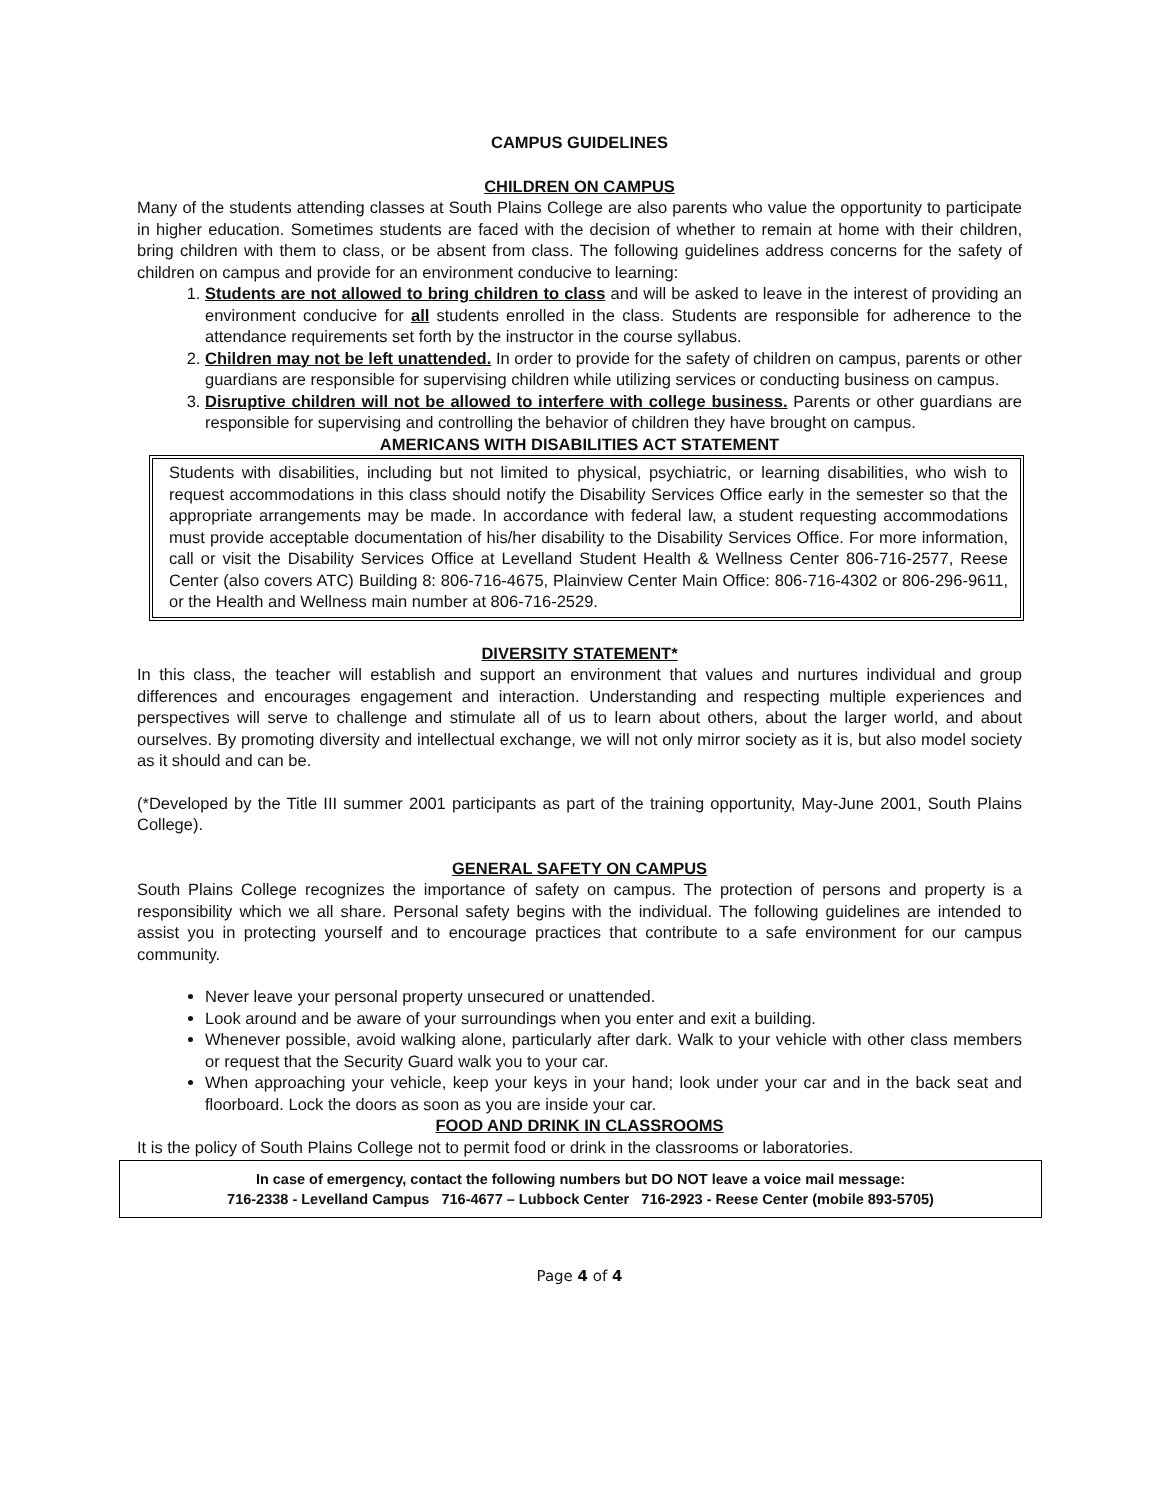CAMPUS GUIDELINES
CHILDREN ON CAMPUS
Many of the students attending classes at South Plains College are also parents who value the opportunity to participate in higher education. Sometimes students are faced with the decision of whether to remain at home with their children, bring children with them to class, or be absent from class. The following guidelines address concerns for the safety of children on campus and provide for an environment conducive to learning:
1. Students are not allowed to bring children to class and will be asked to leave in the interest of providing an environment conducive for all students enrolled in the class. Students are responsible for adherence to the attendance requirements set forth by the instructor in the course syllabus.
2. Children may not be left unattended. In order to provide for the safety of children on campus, parents or other guardians are responsible for supervising children while utilizing services or conducting business on campus.
3. Disruptive children will not be allowed to interfere with college business. Parents or other guardians are responsible for supervising and controlling the behavior of children they have brought on campus.
AMERICANS WITH DISABILITIES ACT STATEMENT
Students with disabilities, including but not limited to physical, psychiatric, or learning disabilities, who wish to request accommodations in this class should notify the Disability Services Office early in the semester so that the appropriate arrangements may be made. In accordance with federal law, a student requesting accommodations must provide acceptable documentation of his/her disability to the Disability Services Office. For more information, call or visit the Disability Services Office at Levelland Student Health & Wellness Center 806-716-2577, Reese Center (also covers ATC) Building 8: 806-716-4675, Plainview Center Main Office: 806-716-4302 or 806-296-9611, or the Health and Wellness main number at 806-716-2529.
DIVERSITY STATEMENT*
In this class, the teacher will establish and support an environment that values and nurtures individual and group differences and encourages engagement and interaction. Understanding and respecting multiple experiences and perspectives will serve to challenge and stimulate all of us to learn about others, about the larger world, and about ourselves. By promoting diversity and intellectual exchange, we will not only mirror society as it is, but also model society as it should and can be.
(*Developed by the Title III summer 2001 participants as part of the training opportunity, May-June 2001, South Plains College).
GENERAL SAFETY ON CAMPUS
South Plains College recognizes the importance of safety on campus. The protection of persons and property is a responsibility which we all share. Personal safety begins with the individual. The following guidelines are intended to assist you in protecting yourself and to encourage practices that contribute to a safe environment for our campus community.
Never leave your personal property unsecured or unattended.
Look around and be aware of your surroundings when you enter and exit a building.
Whenever possible, avoid walking alone, particularly after dark. Walk to your vehicle with other class members or request that the Security Guard walk you to your car.
When approaching your vehicle, keep your keys in your hand; look under your car and in the back seat and floorboard. Lock the doors as soon as you are inside your car.
FOOD AND DRINK IN CLASSROOMS
It is the policy of South Plains College not to permit food or drink in the classrooms or laboratories.
In case of emergency, contact the following numbers but DO NOT leave a voice mail message:
716-2338 - Levelland Campus 716-4677 – Lubbock Center 716-2923 - Reese Center (mobile 893-5705)
Page 4 of 4